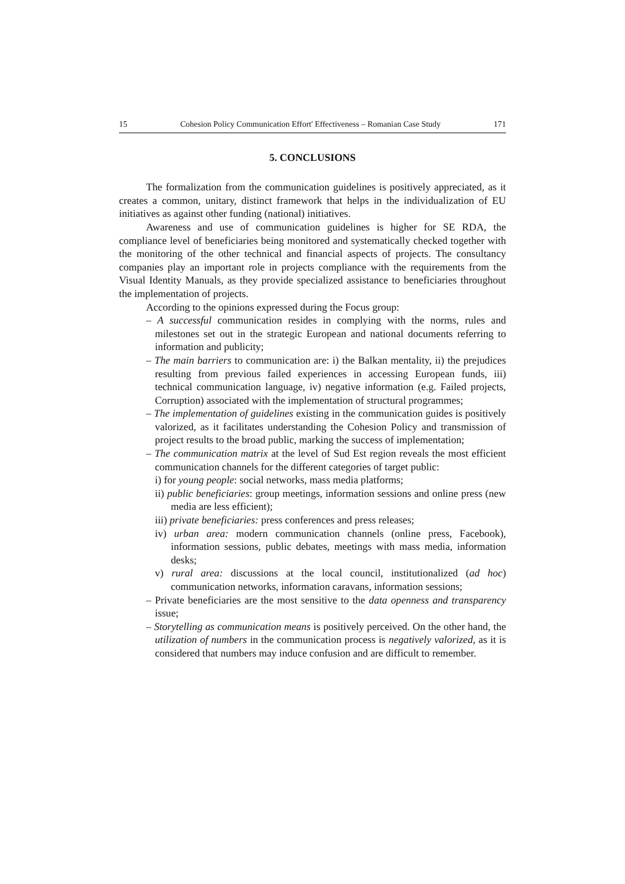15 Cohesion Policy Communication Effort' Effectiveness – Romanian Case Study 171
5. CONCLUSIONS
The formalization from the communication guidelines is positively appreciated, as it creates a common, unitary, distinct framework that helps in the individualization of EU initiatives as against other funding (national) initiatives.
Awareness and use of communication guidelines is higher for SE RDA, the compliance level of beneficiaries being monitored and systematically checked together with the monitoring of the other technical and financial aspects of projects. The consultancy companies play an important role in projects compliance with the requirements from the Visual Identity Manuals, as they provide specialized assistance to beneficiaries throughout the implementation of projects.
According to the opinions expressed during the Focus group:
– A successful communication resides in complying with the norms, rules and milestones set out in the strategic European and national documents referring to information and publicity;
– The main barriers to communication are: i) the Balkan mentality, ii) the prejudices resulting from previous failed experiences in accessing European funds, iii) technical communication language, iv) negative information (e.g. Failed projects, Corruption) associated with the implementation of structural programmes;
– The implementation of guidelines existing in the communication guides is positively valorized, as it facilitates understanding the Cohesion Policy and transmission of project results to the broad public, marking the success of implementation;
– The communication matrix at the level of Sud Est region reveals the most efficient communication channels for the different categories of target public:
i) for young people: social networks, mass media platforms;
ii) public beneficiaries: group meetings, information sessions and online press (new media are less efficient);
iii) private beneficiaries: press conferences and press releases;
iv) urban area: modern communication channels (online press, Facebook), information sessions, public debates, meetings with mass media, information desks;
v) rural area: discussions at the local council, institutionalized (ad hoc) communication networks, information caravans, information sessions;
– Private beneficiaries are the most sensitive to the data openness and transparency issue;
– Storytelling as communication means is positively perceived. On the other hand, the utilization of numbers in the communication process is negatively valorized, as it is considered that numbers may induce confusion and are difficult to remember.